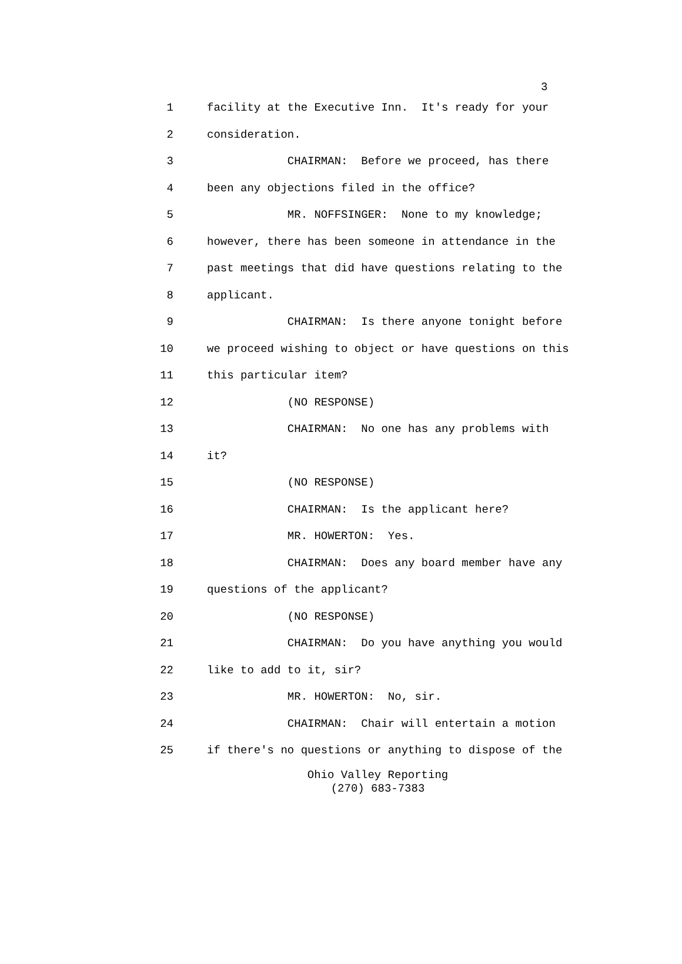3
1 facility at the Executive Inn. It's ready for your
2 consideration.
3 CHAIRMAN: Before we proceed, has there
4 been any objections filed in the office?
5 MR. NOFFSINGER: None to my knowledge;
6 however, there has been someone in attendance in the
7 past meetings that did have questions relating to the
8 applicant.
9 CHAIRMAN: Is there anyone tonight before
10 we proceed wishing to object or have questions on this
11 this particular item?
12 (NO RESPONSE)
13 CHAIRMAN: No one has any problems with
14 it?
15 (NO RESPONSE)
16 CHAIRMAN: Is the applicant here?
17 MR. HOWERTON: Yes.
18 CHAIRMAN: Does any board member have any
19 questions of the applicant?
20 (NO RESPONSE)
21 CHAIRMAN: Do you have anything you would
22 like to add to it, sir?
23 MR. HOWERTON: No, sir.
24 CHAIRMAN: Chair will entertain a motion
25 if there's no questions or anything to dispose of the
Ohio Valley Reporting
(270) 683-7383